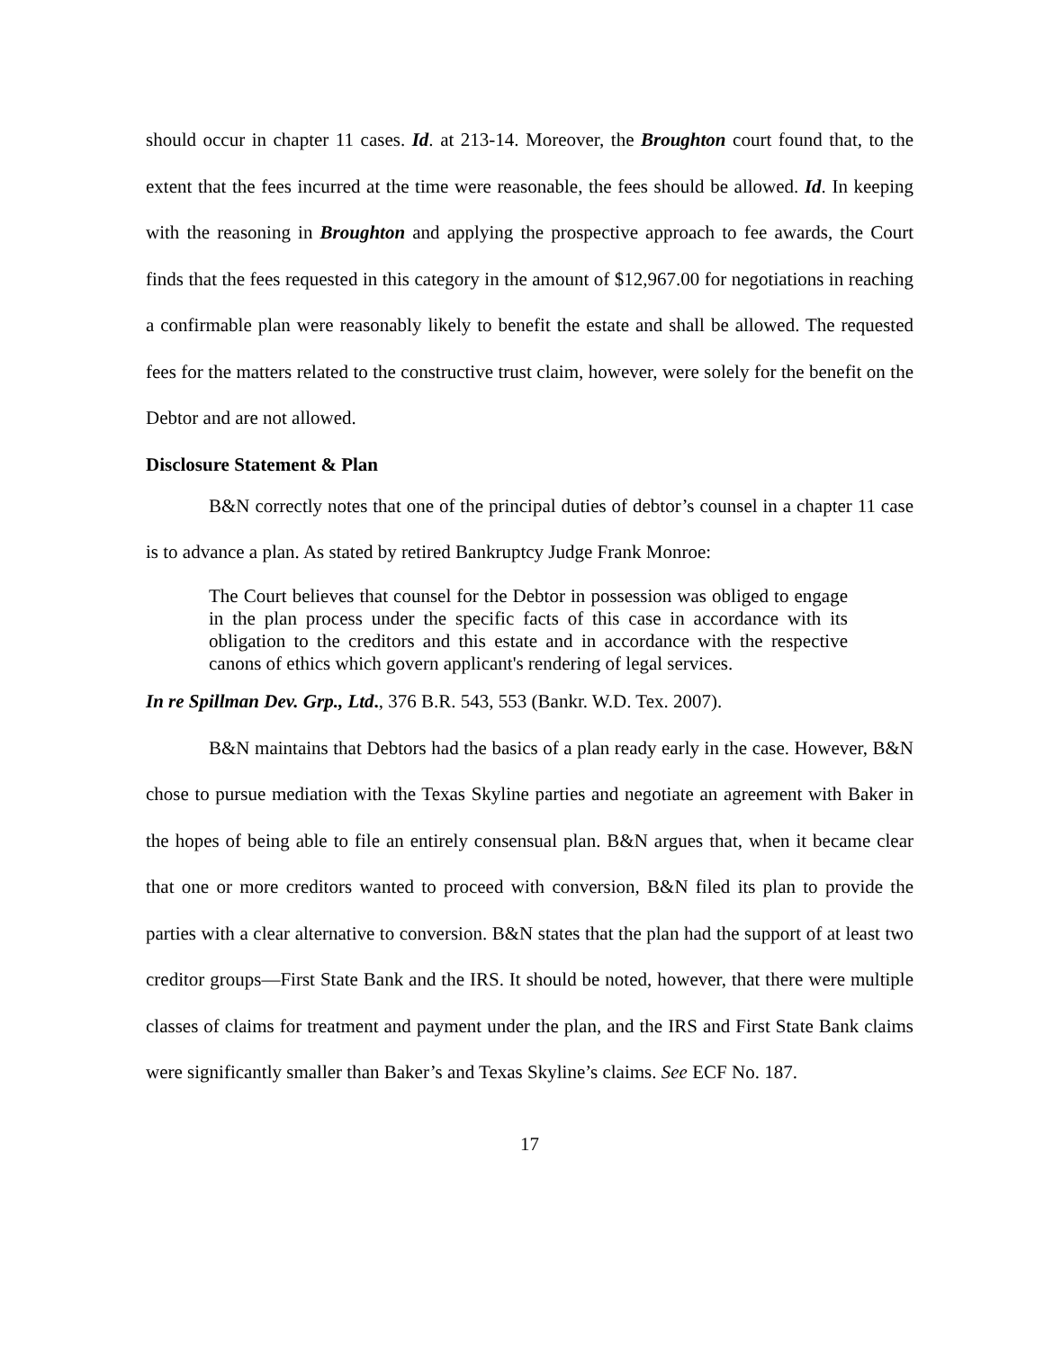should occur in chapter 11 cases. Id. at 213-14. Moreover, the Broughton court found that, to the extent that the fees incurred at the time were reasonable, the fees should be allowed. Id. In keeping with the reasoning in Broughton and applying the prospective approach to fee awards, the Court finds that the fees requested in this category in the amount of $12,967.00 for negotiations in reaching a confirmable plan were reasonably likely to benefit the estate and shall be allowed. The requested fees for the matters related to the constructive trust claim, however, were solely for the benefit on the Debtor and are not allowed.
Disclosure Statement & Plan
B&N correctly notes that one of the principal duties of debtor’s counsel in a chapter 11 case is to advance a plan. As stated by retired Bankruptcy Judge Frank Monroe:
The Court believes that counsel for the Debtor in possession was obliged to engage in the plan process under the specific facts of this case in accordance with its obligation to the creditors and this estate and in accordance with the respective canons of ethics which govern applicant's rendering of legal services.
In re Spillman Dev. Grp., Ltd., 376 B.R. 543, 553 (Bankr. W.D. Tex. 2007).
B&N maintains that Debtors had the basics of a plan ready early in the case. However, B&N chose to pursue mediation with the Texas Skyline parties and negotiate an agreement with Baker in the hopes of being able to file an entirely consensual plan. B&N argues that, when it became clear that one or more creditors wanted to proceed with conversion, B&N filed its plan to provide the parties with a clear alternative to conversion. B&N states that the plan had the support of at least two creditor groups—First State Bank and the IRS. It should be noted, however, that there were multiple classes of claims for treatment and payment under the plan, and the IRS and First State Bank claims were significantly smaller than Baker’s and Texas Skyline’s claims. See ECF No. 187.
17